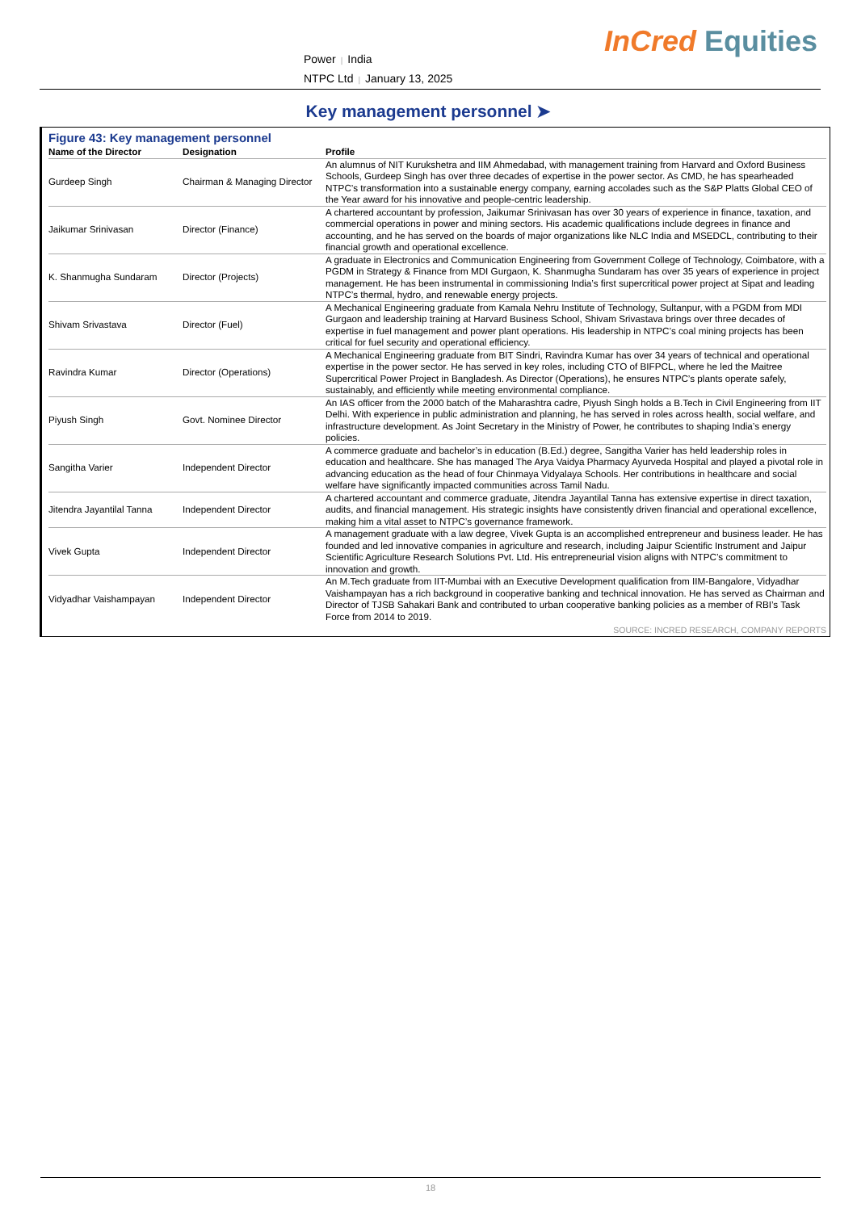Power | India
NTPC Ltd | January 13, 2025
InCred Equities
Key management personnel ➤
Figure 43: Key management personnel
| Name of the Director | Designation | Profile |
| --- | --- | --- |
| Gurdeep Singh | Chairman & Managing Director | An alumnus of NIT Kurukshetra and IIM Ahmedabad, with management training from Harvard and Oxford Business Schools, Gurdeep Singh has over three decades of expertise in the power sector. As CMD, he has spearheaded NTPC’s transformation into a sustainable energy company, earning accolades such as the S&P Platts Global CEO of the Year award for his innovative and people-centric leadership. |
| Jaikumar Srinivasan | Director (Finance) | A chartered accountant by profession, Jaikumar Srinivasan has over 30 years of experience in finance, taxation, and commercial operations in power and mining sectors. His academic qualifications include degrees in finance and accounting, and he has served on the boards of major organizations like NLC India and MSEDCL, contributing to their financial growth and operational excellence. |
| K. Shanmugha Sundaram | Director (Projects) | A graduate in Electronics and Communication Engineering from Government College of Technology, Coimbatore, with a PGDM in Strategy & Finance from MDI Gurgaon, K. Shanmugha Sundaram has over 35 years of experience in project management. He has been instrumental in commissioning India’s first supercritical power project at Sipat and leading NTPC’s thermal, hydro, and renewable energy projects. |
| Shivam Srivastava | Director (Fuel) | A Mechanical Engineering graduate from Kamala Nehru Institute of Technology, Sultanpur, with a PGDM from MDI Gurgaon and leadership training at Harvard Business School, Shivam Srivastava brings over three decades of expertise in fuel management and power plant operations. His leadership in NTPC’s coal mining projects has been critical for fuel security and operational efficiency. |
| Ravindra Kumar | Director (Operations) | A Mechanical Engineering graduate from BIT Sindri, Ravindra Kumar has over 34 years of technical and operational expertise in the power sector. He has served in key roles, including CTO of BIFPCL, where he led the Maitree Supercritical Power Project in Bangladesh. As Director (Operations), he ensures NTPC’s plants operate safely, sustainably, and efficiently while meeting environmental compliance. |
| Piyush Singh | Govt. Nominee Director | An IAS officer from the 2000 batch of the Maharashtra cadre, Piyush Singh holds a B.Tech in Civil Engineering from IIT Delhi. With experience in public administration and planning, he has served in roles across health, social welfare, and infrastructure development. As Joint Secretary in the Ministry of Power, he contributes to shaping India’s energy policies. |
| Sangitha Varier | Independent Director | A commerce graduate and bachelor’s in education (B.Ed.) degree, Sangitha Varier has held leadership roles in education and healthcare. She has managed The Arya Vaidya Pharmacy Ayurveda Hospital and played a pivotal role in advancing education as the head of four Chinmaya Vidyalaya Schools. Her contributions in healthcare and social welfare have significantly impacted communities across Tamil Nadu. |
| Jitendra Jayantilal Tanna | Independent Director | A chartered accountant and commerce graduate, Jitendra Jayantilal Tanna has extensive expertise in direct taxation, audits, and financial management. His strategic insights have consistently driven financial and operational excellence, making him a vital asset to NTPC’s governance framework. |
| Vivek Gupta | Independent Director | A management graduate with a law degree, Vivek Gupta is an accomplished entrepreneur and business leader. He has founded and led innovative companies in agriculture and research, including Jaipur Scientific Instrument and Jaipur Scientific Agriculture Research Solutions Pvt. Ltd. His entrepreneurial vision aligns with NTPC’s commitment to innovation and growth. |
| Vidyadhar Vaishampayan | Independent Director | An M.Tech graduate from IIT-Mumbai with an Executive Development qualification from IIM-Bangalore, Vidyadhar Vaishampayan has a rich background in cooperative banking and technical innovation. He has served as Chairman and Director of TJSB Sahakari Bank and contributed to urban cooperative banking policies as a member of RBI’s Task Force from 2014 to 2019. |
SOURCE: INCRED RESEARCH, COMPANY REPORTS
18